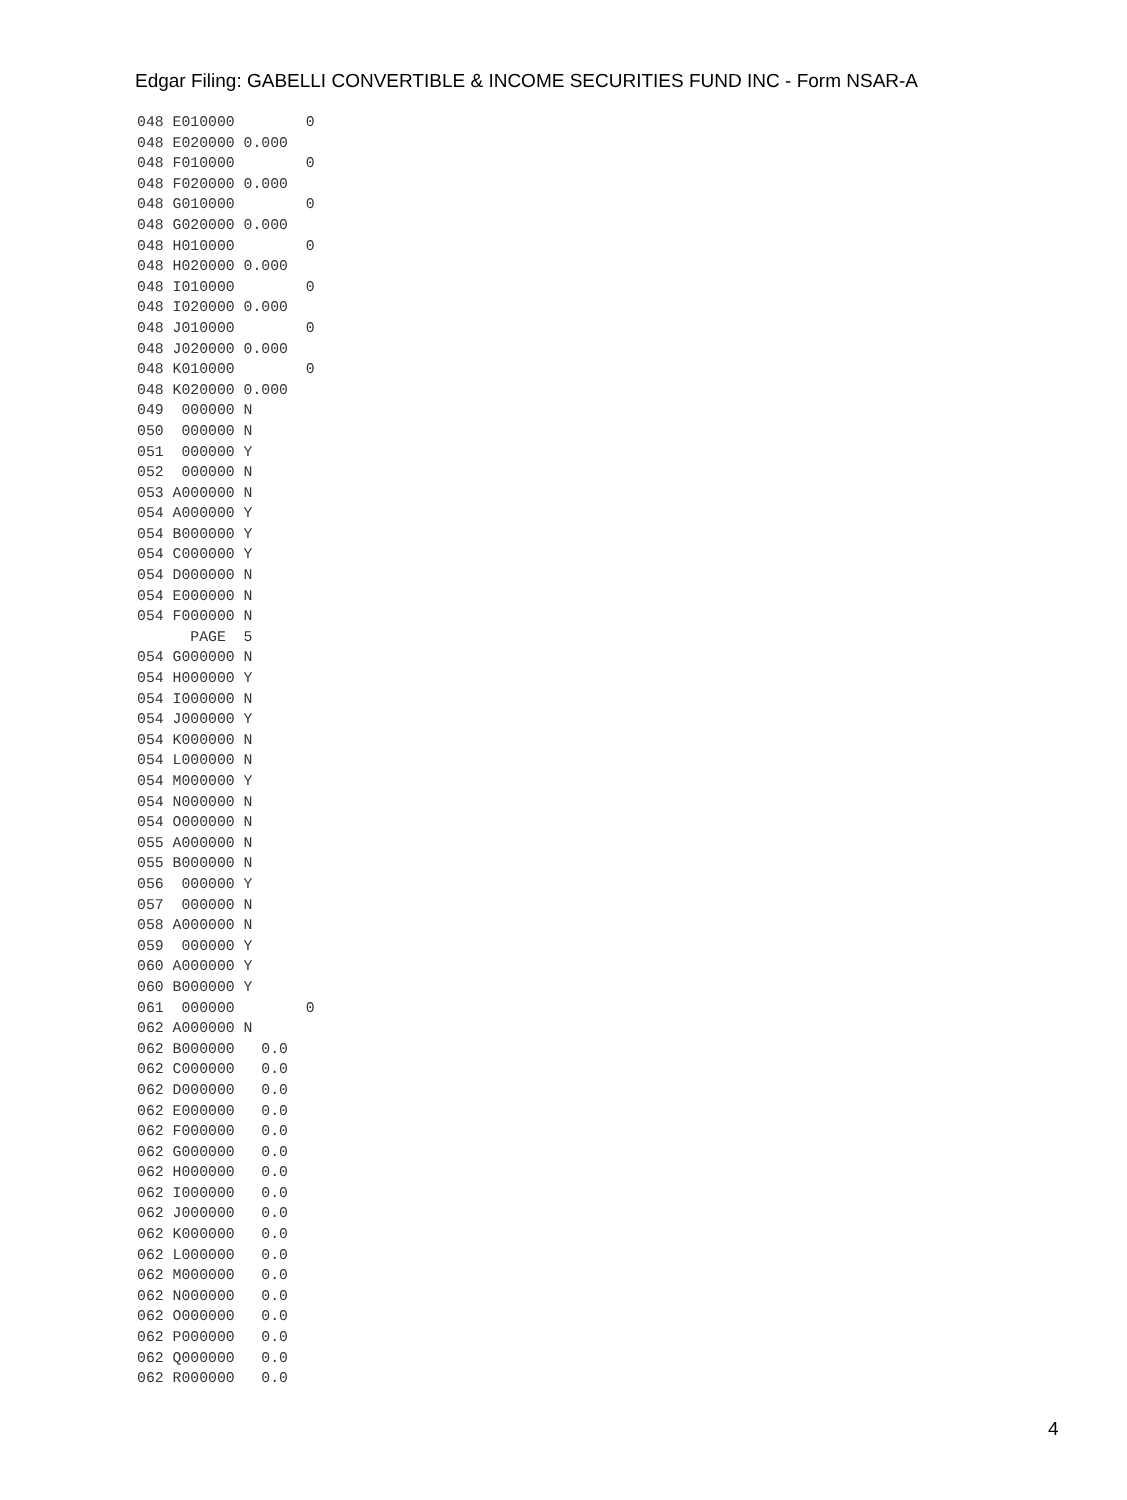Edgar Filing: GABELLI CONVERTIBLE & INCOME SECURITIES FUND INC - Form NSAR-A
048 E010000        0
048 E020000 0.000
048 F010000        0
048 F020000 0.000
048 G010000        0
048 G020000 0.000
048 H010000        0
048 H020000 0.000
048 I010000        0
048 I020000 0.000
048 J010000        0
048 J020000 0.000
048 K010000        0
048 K020000 0.000
049  000000 N
050  000000 N
051  000000 Y
052  000000 N
053 A000000 N
054 A000000 Y
054 B000000 Y
054 C000000 Y
054 D000000 N
054 E000000 N
054 F000000 N
      PAGE  5
054 G000000 N
054 H000000 Y
054 I000000 N
054 J000000 Y
054 K000000 N
054 L000000 N
054 M000000 Y
054 N000000 N
054 O000000 N
055 A000000 N
055 B000000 N
056  000000 Y
057  000000 N
058 A000000 N
059  000000 Y
060 A000000 Y
060 B000000 Y
061  000000        0
062 A000000 N
062 B000000   0.0
062 C000000   0.0
062 D000000   0.0
062 E000000   0.0
062 F000000   0.0
062 G000000   0.0
062 H000000   0.0
062 I000000   0.0
062 J000000   0.0
062 K000000   0.0
062 L000000   0.0
062 M000000   0.0
062 N000000   0.0
062 O000000   0.0
062 P000000   0.0
062 Q000000   0.0
062 R000000   0.0
4